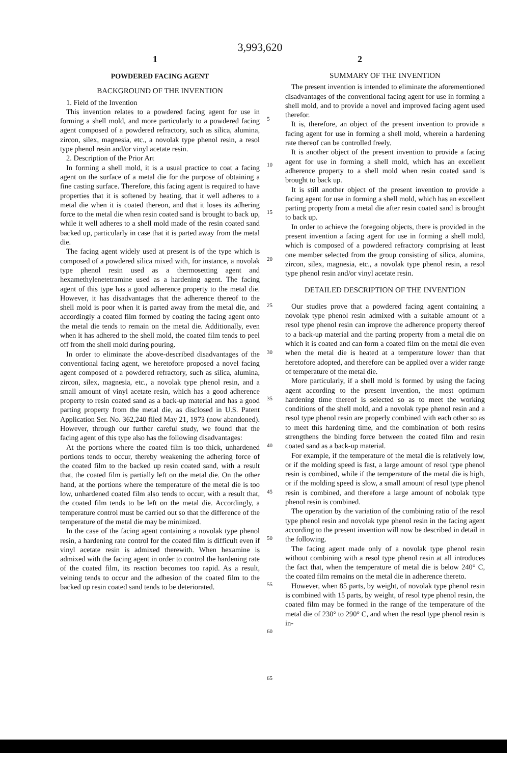3,993,620
1 2
POWDERED FACING AGENT
BACKGROUND OF THE INVENTION
1. Field of the Invention
This invention relates to a powdered facing agent for use in forming a shell mold, and more particularly to a powdered facing agent composed of a powdered refractory, such as silica, alumina, zircon, silex, magnesia, etc., a novolak type phenol resin, a resol type phenol resin and/or vinyl acetate resin.
2. Description of the Prior Art
In forming a shell mold, it is a usual practice to coat a facing agent on the surface of a metal die for the purpose of obtaining a fine casting surface. Therefore, this facing agent is required to have properties that it is softened by heating, that it well adheres to a metal die when it is coated thereon, and that it loses its adhering force to the metal die when resin coated sand is brought to back up, while it well adheres to a shell mold made of the resin coated sand backed up, particularly in case that it is parted away from the metal die.
The facing agent widely used at present is of the type which is composed of a powdered silica mixed with, for instance, a novolak type phenol resin used as a thermosetting agent and hexamethylenetetramine used as a hardening agent. The facing agent of this type has a good adherence property to the metal die. However, it has disadvantages that the adherence thereof to the shell mold is poor when it is parted away from the metal die, and accordingly a coated film formed by coating the facing agent onto the metal die tends to remain on the metal die. Additionally, even when it has adhered to the shell mold, the coated film tends to peel off from the shell mold during pouring.
In order to eliminate the above-described disadvantages of the conventional facing agent, we heretofore proposed a novel facing agent composed of a powdered refractory, such as silica, alumina, zircon, silex, magnesia, etc., a novolak type phenol resin, and a small amount of vinyl acetate resin, which has a good adherence property to resin coated sand as a back-up material and has a good parting property from the metal die, as disclosed in U.S. Patent Application Ser. No. 362,240 filed May 21, 1973 (now abandoned). However, through our further careful study, we found that the facing agent of this type also has the following disadvantages:
At the portions where the coated film is too thick, unhardened portions tends to occur, thereby weakening the adhering force of the coated film to the backed up resin coated sand, with a result that, the coated film is partially left on the metal die. On the other hand, at the portions where the temperature of the metal die is too low, unhardened coated film also tends to occur, with a result that, the coated film tends to be left on the metal die. Accordingly, a temperature control must be carried out so that the difference of the temperature of the metal die may be minimized.
In the case of the facing agent containing a novolak type phenol resin, a hardening rate control for the coated film is difficult even if vinyl acetate resin is admixed therewith. When hexamine is admixed with the facing agent in order to control the hardening rate of the coated film, its reaction becomes too rapid. As a result, veining tends to occur and the adhesion of the coated film to the backed up resin coated sand tends to be deteriorated.
5
10
15
20
25
30
35
40
45
50
55
60
65
SUMMARY OF THE INVENTION
The present invention is intended to eliminate the aforementioned disadvantages of the conventional facing agent for use in forming a shell mold, and to provide a novel and improved facing agent used therefor.
It is, therefore, an object of the present invention to provide a facing agent for use in forming a shell mold, wherein a hardening rate thereof can be controlled freely.
It is another object of the present invention to provide a facing agent for use in forming a shell mold, which has an excellent adherence property to a shell mold when resin coated sand is brought to back up.
It is still another object of the present invention to provide a facing agent for use in forming a shell mold, which has an excellent parting property from a metal die after resin coated sand is brought to back up.
In order to achieve the foregoing objects, there is provided in the present invention a facing agent for use in forming a shell mold, which is composed of a powdered refractory comprising at least one member selected from the group consisting of silica, alumina, zircon, silex, magnesia, etc., a novolak type phenol resin, a resol type phenol resin and/or vinyl acetate resin.
DETAILED DESCRIPTION OF THE INVENTION
Our studies prove that a powdered facing agent containing a novolak type phenol resin admixed with a suitable amount of a resol type phenol resin can improve the adherence property thereof to a back-up material and the parting property from a metal die on which it is coated and can form a coated film on the metal die even when the metal die is heated at a temperature lower than that heretofore adopted, and therefore can be applied over a wider range of temperature of the metal die.
More particularly, if a shell mold is formed by using the facing agent according to the present invention, the most optimum hardening time thereof is selected so as to meet the working conditions of the shell mold, and a novolak type phenol resin and a resol type phenol resin are properly combined with each other so as to meet this hardening time, and the combination of both resins strengthens the binding force between the coated film and resin coated sand as a back-up material.
For example, if the temperature of the metal die is relatively low, or if the molding speed is fast, a large amount of resol type phenol resin is combined, while if the temperature of the metal die is high, or if the molding speed is slow, a small amount of resol type phenol resin is combined, and therefore a large amount of nobolak type phenol resin is combined.
The operation by the variation of the combining ratio of the resol type phenol resin and novolak type phenol resin in the facing agent according to the present invention will now be described in detail in the following.
The facing agent made only of a novolak type phenol resin without combining with a resol type phenol resin at all introduces the fact that, when the temperature of metal die is below 240° C, the coated film remains on the metal die in adherence thereto.
However, when 85 parts, by weight, of novolak type phenol resin is combined with 15 parts, by weight, of resol type phenol resin, the coated film may be formed in the range of the temperature of the metal die of 230° to 290° C, and when the resol type phenol resin is in-